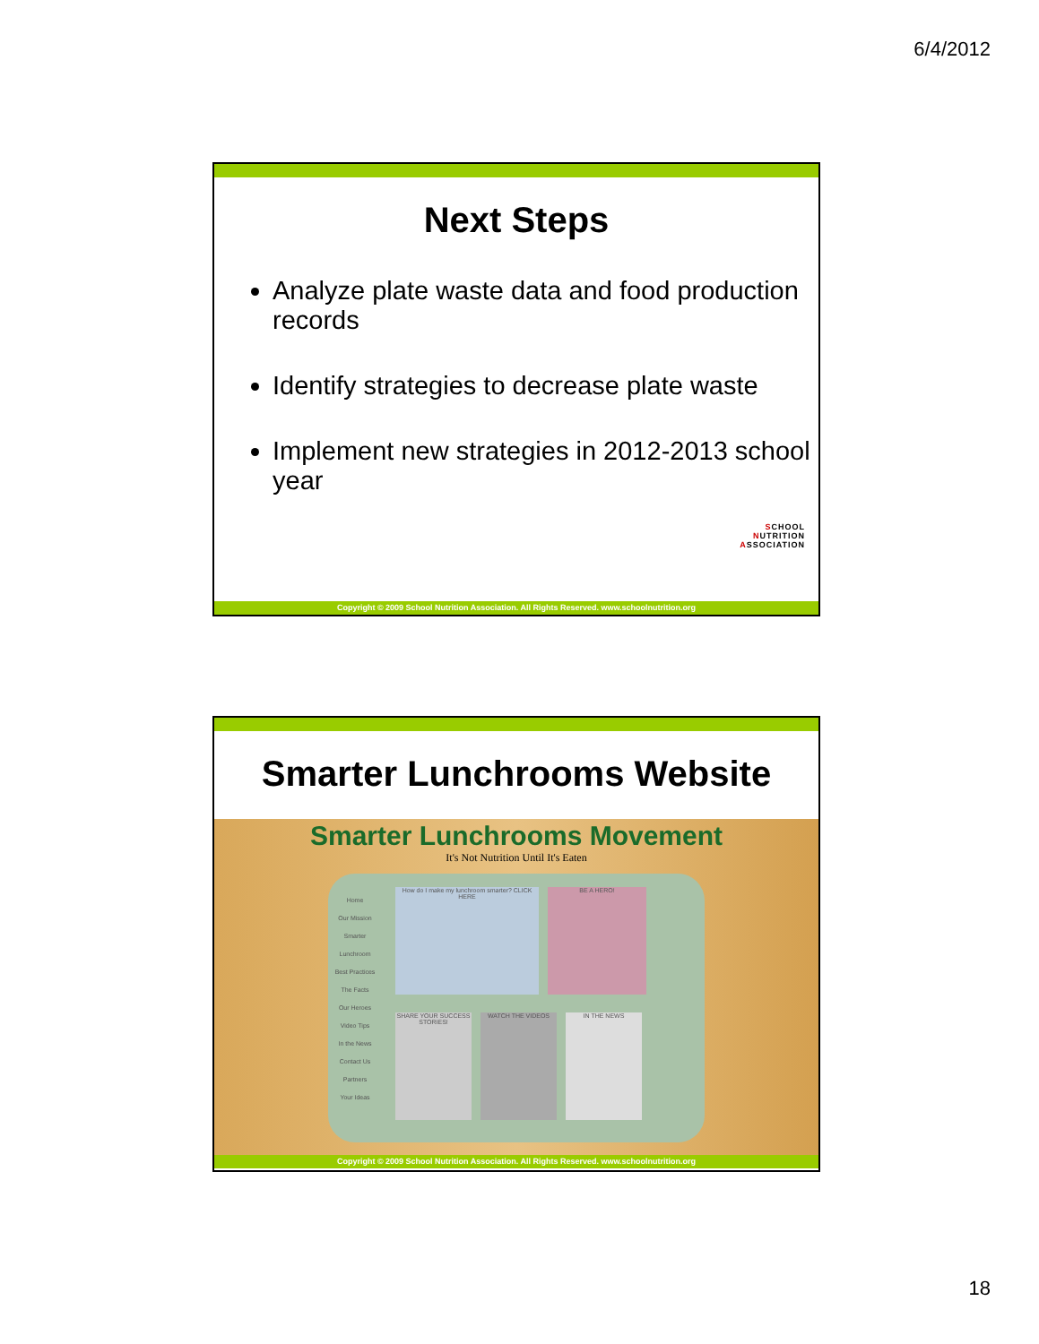6/4/2012
Next Steps
Analyze plate waste data and food production records
Identify strategies to decrease plate waste
Implement new strategies in 2012-2013 school year
SCHOOL
NUTRITION
ASSOCIATION
Copyright © 2009 School Nutrition Association. All Rights Reserved. www.schoolnutrition.org
Smarter Lunchrooms Website
Smarter Lunchrooms Movement
It's Not Nutrition Until It's Eaten
Home
Our Mission
Smarter Lunchroom
Best Practices
The Facts
Our Heroes
Video Tips
In the News
Contact Us
Partners
Your Ideas
How do I make my lunchroom smarter? CLICK HERE
BE A HERO!
SHARE YOUR SUCCESS STORIES!
WATCH THE VIDEOS
IN THE NEWS
Copyright © 2009 School Nutrition Association. All Rights Reserved. www.schoolnutrition.org
18